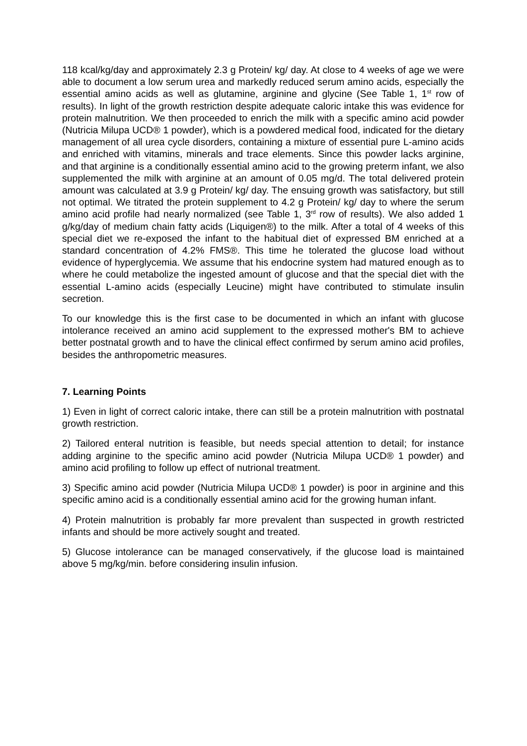118 kcal/kg/day and approximately 2.3 g Protein/ kg/ day. At close to 4 weeks of age we were able to document a low serum urea and markedly reduced serum amino acids, especially the essential amino acids as well as glutamine, arginine and glycine (See Table 1, 1<sup>st</sup> row of results). In light of the growth restriction despite adequate caloric intake this was evidence for protein malnutrition. We then proceeded to enrich the milk with a specific amino acid powder (Nutricia Milupa UCD® 1 powder), which is a powdered medical food, indicated for the dietary management of all urea cycle disorders, containing a mixture of essential pure L-amino acids and enriched with vitamins, minerals and trace elements. Since this powder lacks arginine, and that arginine is a conditionally essential amino acid to the growing preterm infant, we also supplemented the milk with arginine at an amount of 0.05 mg/d. The total delivered protein amount was calculated at 3.9 g Protein/ kg/ day. The ensuing growth was satisfactory, but still not optimal. We titrated the protein supplement to 4.2 g Protein/ kg/ day to where the serum amino acid profile had nearly normalized (see Table 1, 3<sup>rd</sup> row of results). We also added 1 g/kg/day of medium chain fatty acids (Liquigen®) to the milk. After a total of 4 weeks of this special diet we re-exposed the infant to the habitual diet of expressed BM enriched at a standard concentration of 4.2% FMS®. This time he tolerated the glucose load without evidence of hyperglycemia. We assume that his endocrine system had matured enough as to where he could metabolize the ingested amount of glucose and that the special diet with the essential L-amino acids (especially Leucine) might have contributed to stimulate insulin secretion.
To our knowledge this is the first case to be documented in which an infant with glucose intolerance received an amino acid supplement to the expressed mother's BM to achieve better postnatal growth and to have the clinical effect confirmed by serum amino acid profiles, besides the anthropometric measures.
7. Learning Points
1) Even in light of correct caloric intake, there can still be a protein malnutrition with postnatal growth restriction.
2) Tailored enteral nutrition is feasible, but needs special attention to detail; for instance adding arginine to the specific amino acid powder (Nutricia Milupa UCD® 1 powder) and amino acid profiling to follow up effect of nutrional treatment.
3) Specific amino acid powder (Nutricia Milupa UCD® 1 powder) is poor in arginine and this specific amino acid is a conditionally essential amino acid for the growing human infant.
4) Protein malnutrition is probably far more prevalent than suspected in growth restricted infants and should be more actively sought and treated.
5) Glucose intolerance can be managed conservatively, if the glucose load is maintained above 5 mg/kg/min. before considering insulin infusion.